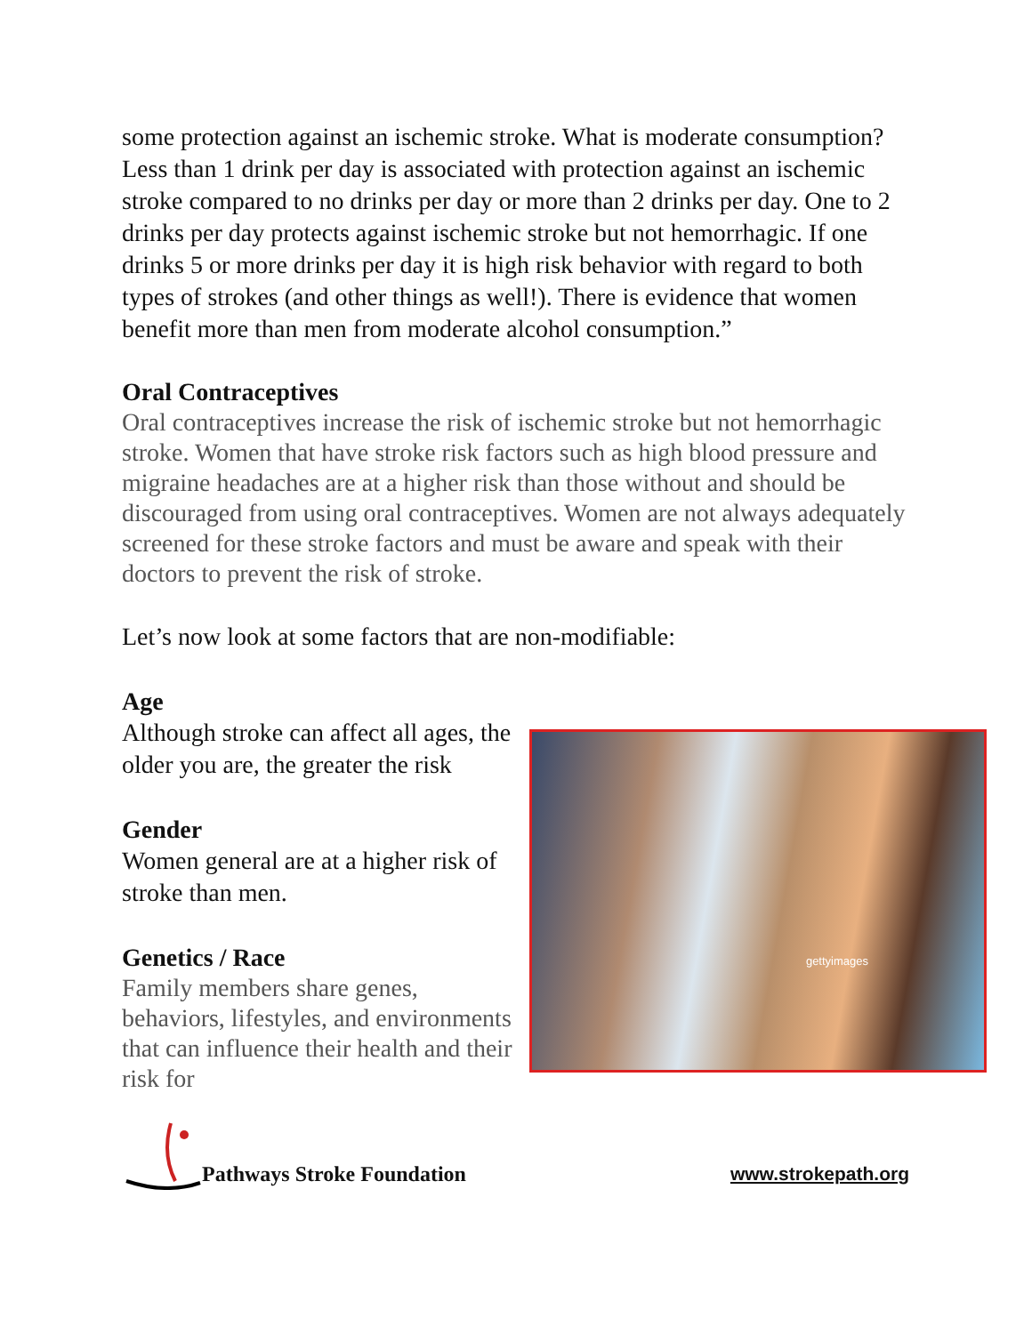some protection against an ischemic stroke. What is moderate consumption? Less than 1 drink per day is associated with protection against an ischemic stroke compared to no drinks per day or more than 2 drinks per day. One to 2 drinks per day protects against ischemic stroke but not hemorrhagic. If one drinks 5 or more drinks per day it is high risk behavior with regard to both types of strokes (and other things as well!). There is evidence that women benefit more than men from moderate alcohol consumption.”
Oral Contraceptives
Oral contraceptives increase the risk of ischemic stroke but not hemorrhagic stroke. Women that have stroke risk factors such as high blood pressure and migraine headaches are at a higher risk than those without and should be discouraged from using oral contraceptives. Women are not always adequately screened for these stroke factors and must be aware and speak with their doctors to prevent the risk of stroke.
Let’s now look at some factors that are non-modifiable:
Age
Although stroke can affect all ages, the older you are, the greater the risk
Gender
Women general are at a higher risk of stroke than men.
Genetics / Race
Family members share genes, behaviors, lifestyles, and environments that can influence their health and their risk for
gettyimages
Pathways Stroke Foundation
www.strokepath.org